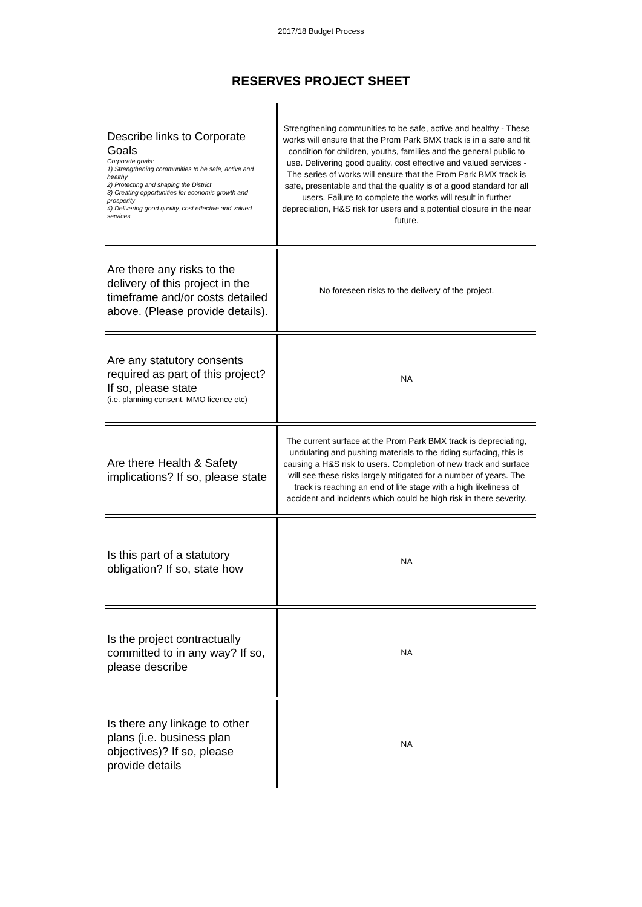2017/18 Budget Process
RESERVES PROJECT SHEET
| Describe links to Corporate Goals Corporate goals: 1) Strengthening communities to be safe, active and healthy 2) Protecting and shaping the District 3) Creating opportunities for economic growth and prosperity 4) Delivering good quality, cost effective and valued services | Strengthening communities to be safe, active and healthy - These works will ensure that the Prom Park BMX track is in a safe and fit condition for children, youths, families and the general public to use. Delivering good quality, cost effective and valued services - The series of works will ensure that the Prom Park BMX track is safe, presentable and that the quality is of a good standard for all users. Failure to complete the works will result in further depreciation, H&S risk for users and a potential closure in the near future. |
| Are there any risks to the delivery of this project in the timeframe and/or costs detailed above. (Please provide details). | No foreseen risks to the delivery of the project. |
| Are any statutory consents required as part of this project? If so, please state (i.e. planning consent, MMO licence etc) | NA |
| Are there Health & Safety implications? If so, please state | The current surface at the Prom Park BMX track is depreciating, undulating and pushing materials to the riding surfacing, this is causing a H&S risk to users. Completion of new track and surface will see these risks largely mitigated for a number of years. The track is reaching an end of life stage with a high likeliness of accident and incidents which could be high risk in there severity. |
| Is this part of a statutory obligation? If so, state how | NA |
| Is the project contractually committed to in any way? If so, please describe | NA |
| Is there any linkage to other plans (i.e. business plan objectives)? If so, please provide details | NA |